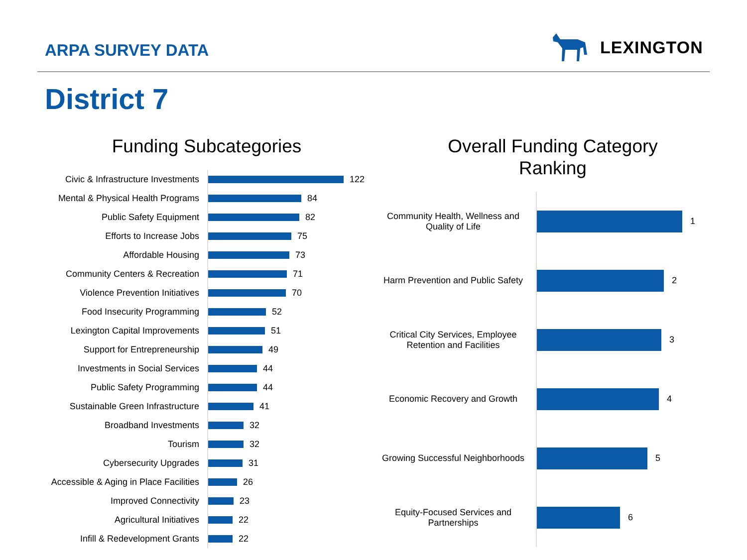ARPA SURVEY DATA LEXINGTON
District 7
Funding Subcategories
Civic & Infrastructure Investments
122
Mental & Physical Health Programs
84
Public Safety Equipment
82
Efforts to Increase Jobs
75
Affordable Housing
73
Community Centers & Recreation
71
Violence Prevention Initiatives
70
Food Insecurity Programming
52
Lexington Capital Improvements
51
Support for Entrepreneurship
49
Investments in Social Services
44
Public Safety Programming
44
Sustainable Green Infrastructure
41
Broadband Investments
32
Tourism
32
Cybersecurity Upgrades
31
Accessible & Aging in Place Facilities
26
Improved Connectivity
23
Agricultural Initiatives
22
Infill & Redevelopment Grants
22
Overall Funding Category
Ranking
Community Health, Wellness and Quality of Life
1
Harm Prevention and Public Safety
2
Critical City Services, Employee Retention and Facilities
3
Economic Recovery and Growth
4
Growing Successful Neighborhoods
5
Equity-Focused Services and Partnerships
6